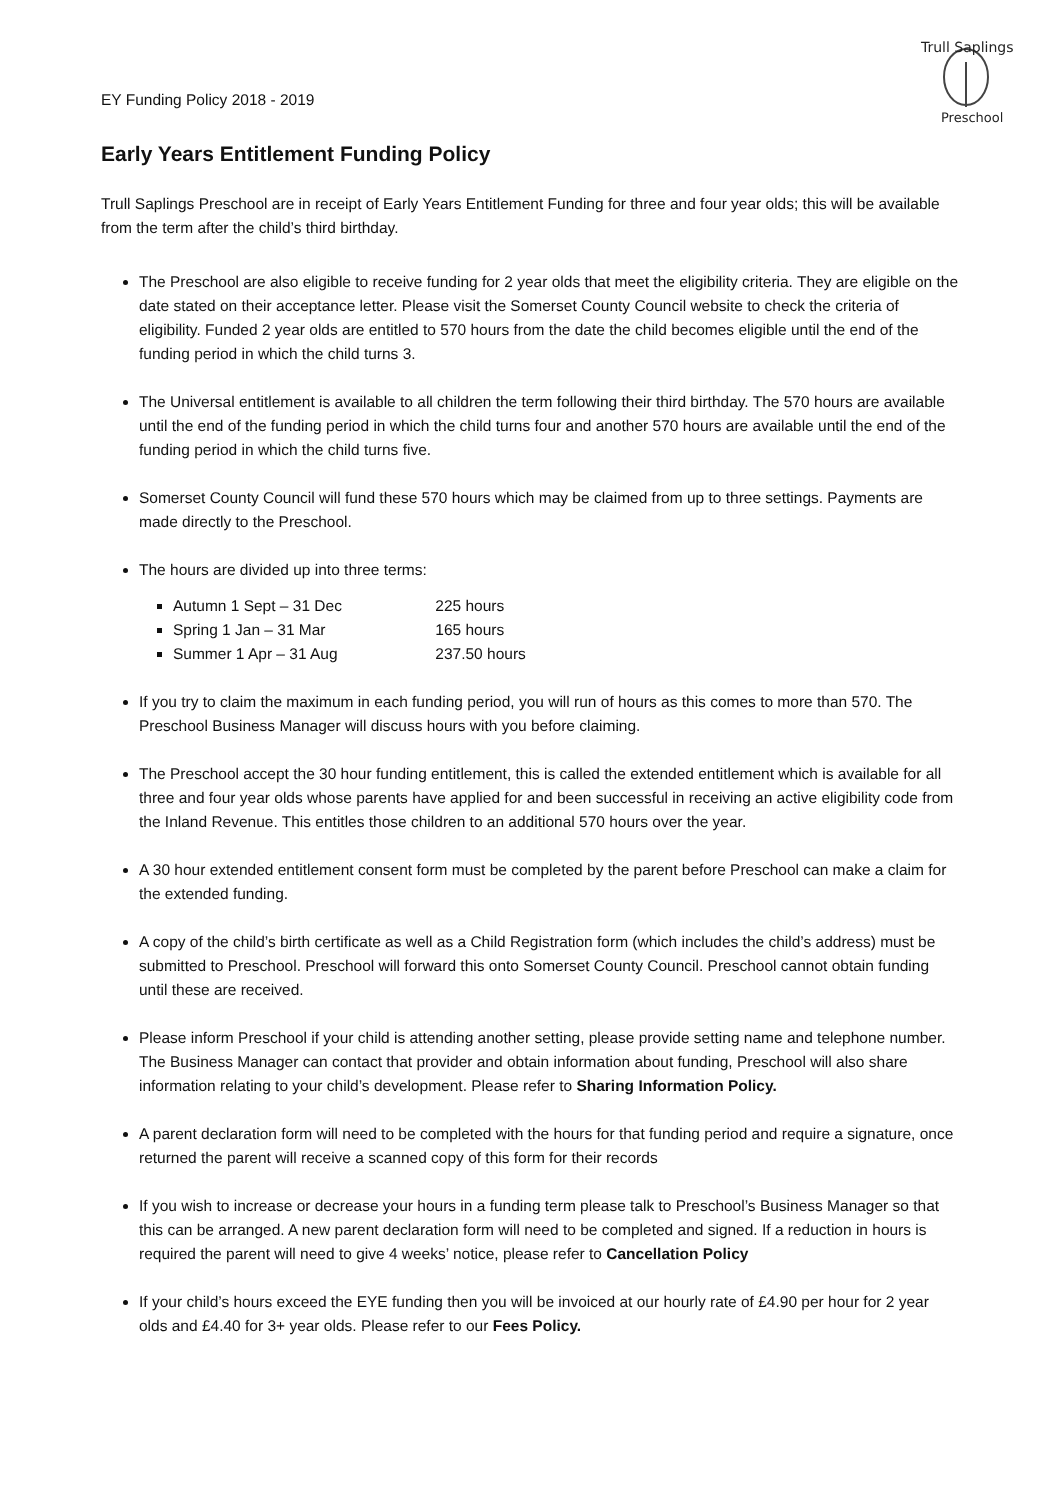Trull Saplings
Preschool
EY Funding Policy 2018 - 2019
Early Years Entitlement Funding Policy
Trull Saplings Preschool are in receipt of Early Years Entitlement Funding for three and four year olds; this will be available from the term after the child’s third birthday.
The Preschool are also eligible to receive funding for 2 year olds that meet the eligibility criteria. They are eligible on the date stated on their acceptance letter. Please visit the Somerset County Council website to check the criteria of eligibility. Funded 2 year olds are entitled to 570 hours from the date the child becomes eligible until the end of the funding period in which the child turns 3.
The Universal entitlement is available to all children the term following their third birthday. The 570 hours are available until the end of the funding period in which the child turns four and another 570 hours are available until the end of the funding period in which the child turns five.
Somerset County Council will fund these 570 hours which may be claimed from up to three settings. Payments are made directly to the Preschool.
The hours are divided up into three terms:
Autumn 1 Sept – 31 Dec 225 hours
Spring 1 Jan – 31 Mar 165 hours
Summer 1 Apr – 31 Aug 237.50 hours
If you try to claim the maximum in each funding period, you will run of hours as this comes to more than 570. The Preschool Business Manager will discuss hours with you before claiming.
The Preschool accept the 30 hour funding entitlement, this is called the extended entitlement which is available for all three and four year olds whose parents have applied for and been successful in receiving an active eligibility code from the Inland Revenue. This entitles those children to an additional 570 hours over the year.
A 30 hour extended entitlement consent form must be completed by the parent before Preschool can make a claim for the extended funding.
A copy of the child’s birth certificate as well as a Child Registration form (which includes the child’s address) must be submitted to Preschool. Preschool will forward this onto Somerset County Council. Preschool cannot obtain funding until these are received.
Please inform Preschool if your child is attending another setting, please provide setting name and telephone number. The Business Manager can contact that provider and obtain information about funding, Preschool will also share information relating to your child’s development. Please refer to Sharing Information Policy.
A parent declaration form will need to be completed with the hours for that funding period and require a signature, once returned the parent will receive a scanned copy of this form for their records
If you wish to increase or decrease your hours in a funding term please talk to Preschool’s Business Manager so that this can be arranged. A new parent declaration form will need to be completed and signed. If a reduction in hours is required the parent will need to give 4 weeks’ notice, please refer to Cancellation Policy
If your child’s hours exceed the EYE funding then you will be invoiced at our hourly rate of £4.90 per hour for 2 year olds and £4.40 for 3+ year olds. Please refer to our Fees Policy.